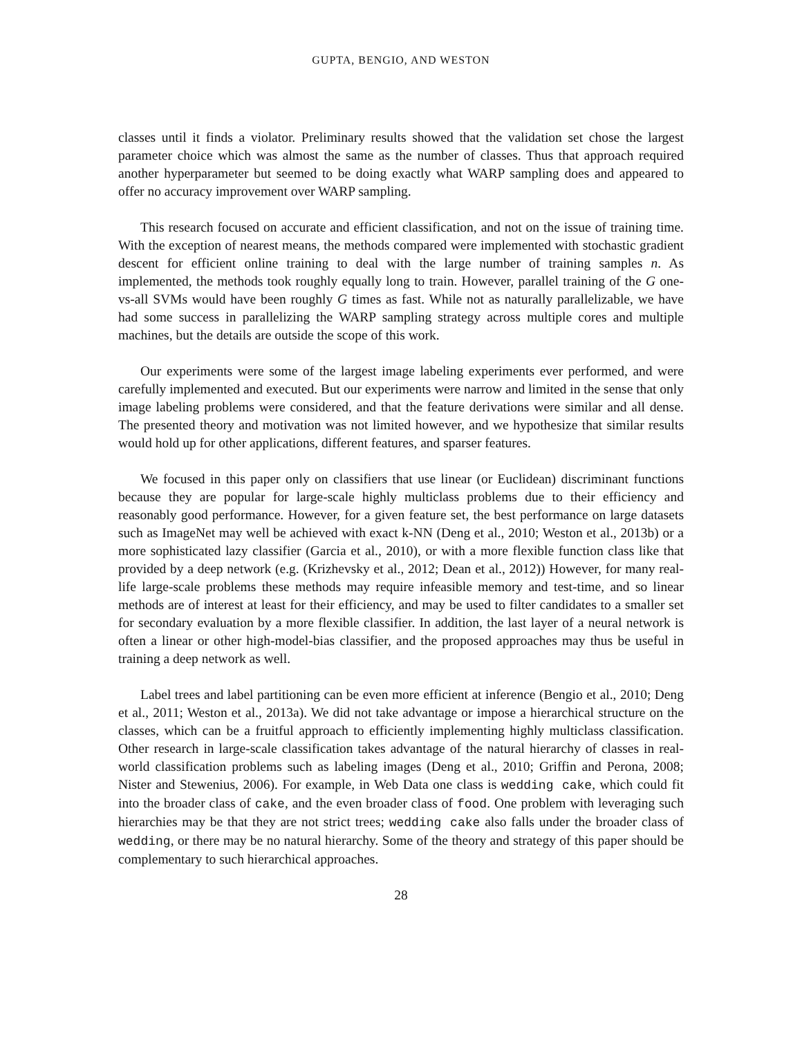GUPTA, BENGIO, AND WESTON
classes until it finds a violator. Preliminary results showed that the validation set chose the largest parameter choice which was almost the same as the number of classes. Thus that approach required another hyperparameter but seemed to be doing exactly what WARP sampling does and appeared to offer no accuracy improvement over WARP sampling.
This research focused on accurate and efficient classification, and not on the issue of training time. With the exception of nearest means, the methods compared were implemented with stochastic gradient descent for efficient online training to deal with the large number of training samples n. As implemented, the methods took roughly equally long to train. However, parallel training of the G one-vs-all SVMs would have been roughly G times as fast. While not as naturally parallelizable, we have had some success in parallelizing the WARP sampling strategy across multiple cores and multiple machines, but the details are outside the scope of this work.
Our experiments were some of the largest image labeling experiments ever performed, and were carefully implemented and executed. But our experiments were narrow and limited in the sense that only image labeling problems were considered, and that the feature derivations were similar and all dense. The presented theory and motivation was not limited however, and we hypothesize that similar results would hold up for other applications, different features, and sparser features.
We focused in this paper only on classifiers that use linear (or Euclidean) discriminant functions because they are popular for large-scale highly multiclass problems due to their efficiency and reasonably good performance. However, for a given feature set, the best performance on large datasets such as ImageNet may well be achieved with exact k-NN (Deng et al., 2010; Weston et al., 2013b) or a more sophisticated lazy classifier (Garcia et al., 2010), or with a more flexible function class like that provided by a deep network (e.g. (Krizhevsky et al., 2012; Dean et al., 2012)) However, for many real-life large-scale problems these methods may require infeasible memory and test-time, and so linear methods are of interest at least for their efficiency, and may be used to filter candidates to a smaller set for secondary evaluation by a more flexible classifier. In addition, the last layer of a neural network is often a linear or other high-model-bias classifier, and the proposed approaches may thus be useful in training a deep network as well.
Label trees and label partitioning can be even more efficient at inference (Bengio et al., 2010; Deng et al., 2011; Weston et al., 2013a). We did not take advantage or impose a hierarchical structure on the classes, which can be a fruitful approach to efficiently implementing highly multiclass classification. Other research in large-scale classification takes advantage of the natural hierarchy of classes in real-world classification problems such as labeling images (Deng et al., 2010; Griffin and Perona, 2008; Nister and Stewenius, 2006). For example, in Web Data one class is wedding cake, which could fit into the broader class of cake, and the even broader class of food. One problem with leveraging such hierarchies may be that they are not strict trees; wedding cake also falls under the broader class of wedding, or there may be no natural hierarchy. Some of the theory and strategy of this paper should be complementary to such hierarchical approaches.
28